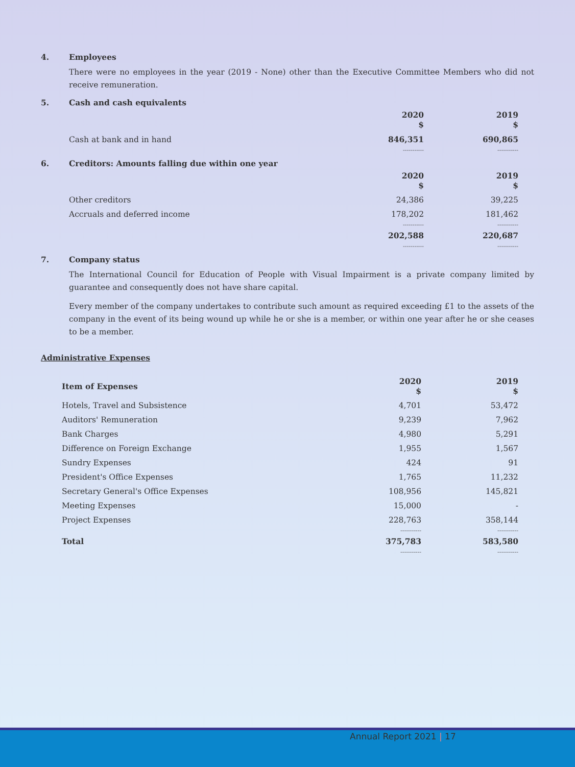4. Employees
There were no employees in the year (2019 - None) other than the Executive Committee Members who did not receive remuneration.
5. Cash and cash equivalents
| | 2020 $ | 2019 $ |
| --- | --- | --- |
| Cash at bank and in hand | 846,351 | 690,865 |
| | ----------- | ----------- |
6. Creditors: Amounts falling due within one year
| | 2020 $ | 2019 $ |
| --- | --- | --- |
| Other creditors | 24,386 | 39,225 |
| Accruals and deferred income | 178,202 | 181,462 |
| | ----------- | ----------- |
| | 202,588 | 220,687 |
| | ----------- | ----------- |
7. Company status
The International Council for Education of People with Visual Impairment is a private company limited by guarantee and consequently does not have share capital.
Every member of the company undertakes to contribute such amount as required exceeding £1 to the assets of the company in the event of its being wound up while he or she is a member, or within one year after he or she ceases to be a member.
Administrative Expenses
| Item of Expenses | 2020 $ | 2019 $ |
| --- | --- | --- |
| Hotels, Travel and Subsistence | 4,701 | 53,472 |
| Auditors' Remuneration | 9,239 | 7,962 |
| Bank Charges | 4,980 | 5,291 |
| Difference on Foreign Exchange | 1,955 | 1,567 |
| Sundry Expenses | 424 | 91 |
| President's Office Expenses | 1,765 | 11,232 |
| Secretary General's Office Expenses | 108,956 | 145,821 |
| Meeting Expenses | 15,000 | - |
| Project Expenses | 228,763 | 358,144 |
| | ----------- | ----------- |
| Total | 375,783 | 583,580 |
| | ----------- | ----------- |
Annual Report 2021 | 17